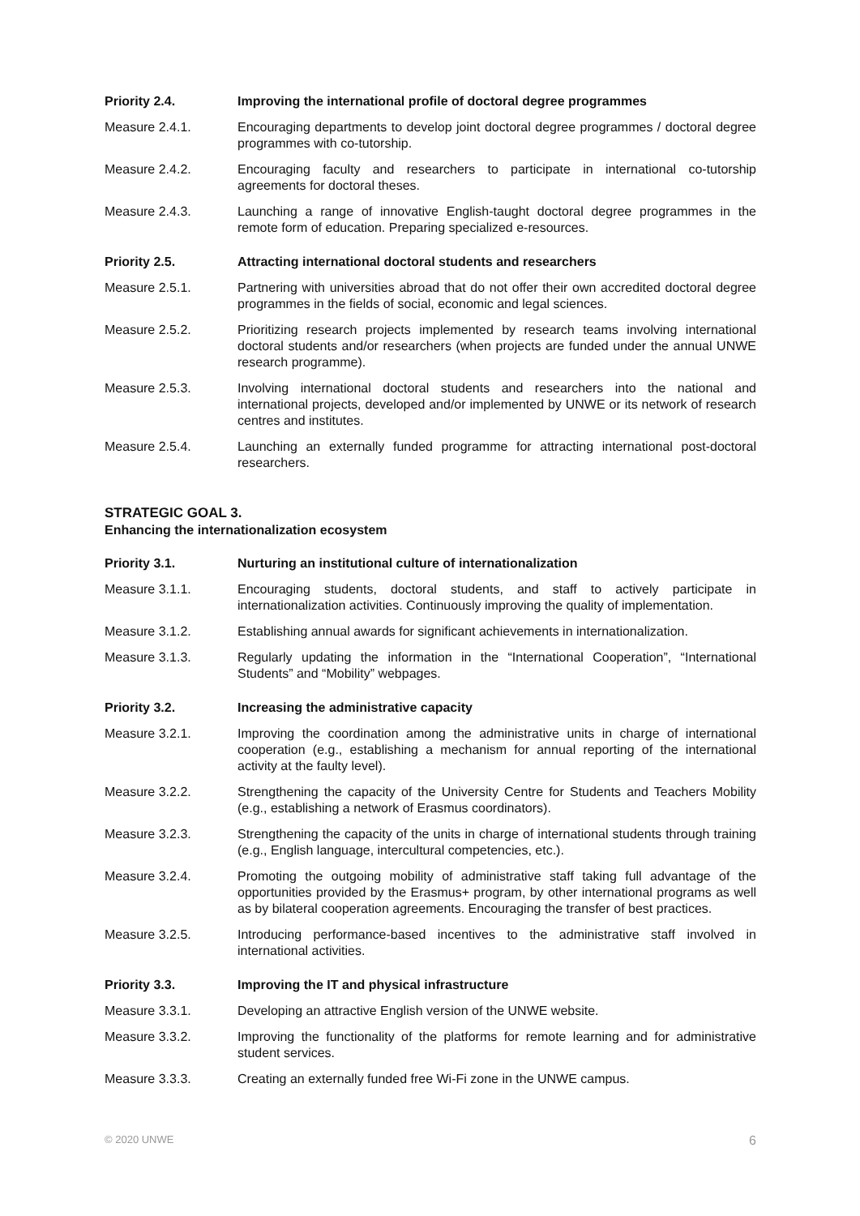Priority 2.4. Improving the international profile of doctoral degree programmes
Measure 2.4.1. Encouraging departments to develop joint doctoral degree programmes / doctoral degree programmes with co-tutorship.
Measure 2.4.2. Encouraging faculty and researchers to participate in international co-tutorship agreements for doctoral theses.
Measure 2.4.3. Launching a range of innovative English-taught doctoral degree programmes in the remote form of education. Preparing specialized e-resources.
Priority 2.5. Attracting international doctoral students and researchers
Measure 2.5.1. Partnering with universities abroad that do not offer their own accredited doctoral degree programmes in the fields of social, economic and legal sciences.
Measure 2.5.2. Prioritizing research projects implemented by research teams involving international doctoral students and/or researchers (when projects are funded under the annual UNWE research programme).
Measure 2.5.3. Involving international doctoral students and researchers into the national and international projects, developed and/or implemented by UNWE or its network of research centres and institutes.
Measure 2.5.4. Launching an externally funded programme for attracting international post-doctoral researchers.
STRATEGIC GOAL 3.
Enhancing the internationalization ecosystem
Priority 3.1. Nurturing an institutional culture of internationalization
Measure 3.1.1. Encouraging students, doctoral students, and staff to actively participate in internationalization activities. Continuously improving the quality of implementation.
Measure 3.1.2. Establishing annual awards for significant achievements in internationalization.
Measure 3.1.3. Regularly updating the information in the “International Cooperation”, “International Students” and “Mobility” webpages.
Priority 3.2. Increasing the administrative capacity
Measure 3.2.1. Improving the coordination among the administrative units in charge of international cooperation (e.g., establishing a mechanism for annual reporting of the international activity at the faulty level).
Measure 3.2.2. Strengthening the capacity of the University Centre for Students and Teachers Mobility (e.g., establishing a network of Erasmus coordinators).
Measure 3.2.3. Strengthening the capacity of the units in charge of international students through training (e.g., English language, intercultural competencies, etc.).
Measure 3.2.4. Promoting the outgoing mobility of administrative staff taking full advantage of the opportunities provided by the Erasmus+ program, by other international programs as well as by bilateral cooperation agreements. Encouraging the transfer of best practices.
Measure 3.2.5. Introducing performance-based incentives to the administrative staff involved in international activities.
Priority 3.3. Improving the IT and physical infrastructure
Measure 3.3.1. Developing an attractive English version of the UNWE website.
Measure 3.3.2. Improving the functionality of the platforms for remote learning and for administrative student services.
Measure 3.3.3. Creating an externally funded free Wi-Fi zone in the UNWE campus.
© 2020 UNWE 6